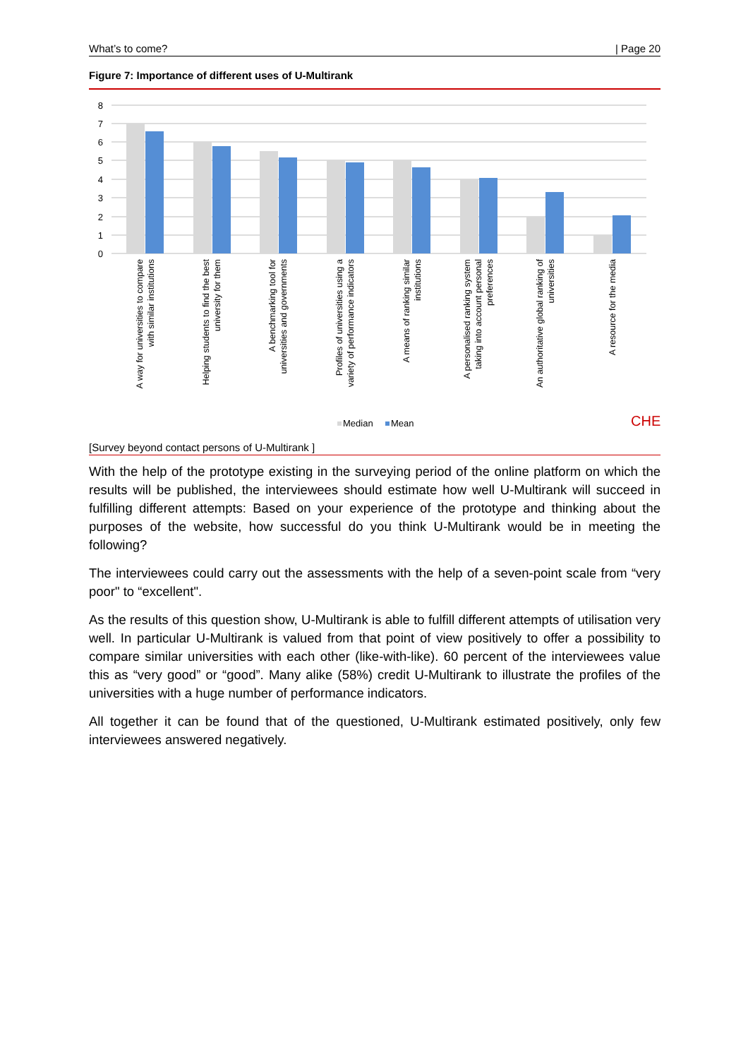What’s to come? | Page 20
Figure 7: Importance of different uses of U-Multirank
8
7
6
5
4
3
2
1
0
A way for universities to compare
with similar institutions
Helping students to find the best
university for them
A benchmarking tool for
universities and governments
Profiles of universities using a
variety of performance indicators
A means of ranking similar
institutions
A personalised ranking system
taking into account personal
preferences
An authoritative global ranking of
universities
A resource for the media
Median
Mean
CHE
[Survey beyond contact persons of U-Multirank ]
With the help of the prototype existing in the surveying period of the online platform on which the results will be published, the interviewees should estimate how well U-Multirank will succeed in fulfilling different attempts: Based on your experience of the prototype and thinking about the purposes of the website, how successful do you think U-Multirank would be in meeting the following?
The interviewees could carry out the assessments with the help of a seven-point scale from “very poor" to “excellent".
As the results of this question show, U-Multirank is able to fulfill different attempts of utilisation very well. In particular U-Multirank is valued from that point of view positively to offer a possibility to compare similar universities with each other (like-with-like). 60 percent of the interviewees value this as “very good” or “good”. Many alike (58%) credit U-Multirank to illustrate the profiles of the universities with a huge number of performance indicators.
All together it can be found that of the questioned, U-Multirank estimated positively, only few interviewees answered negatively.